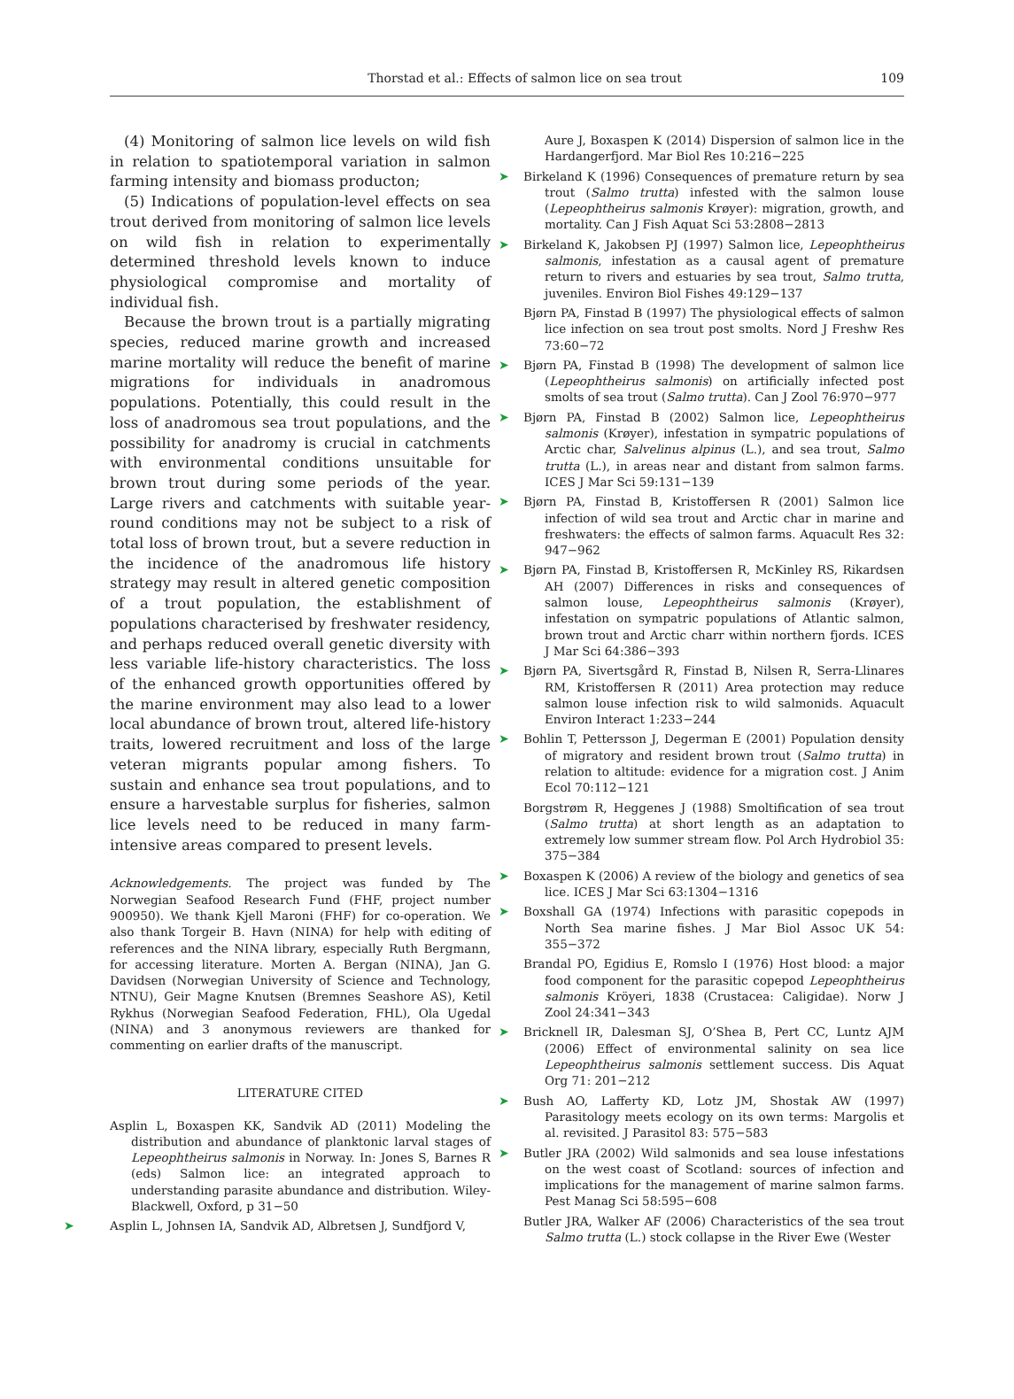Thorstad et al.: Effects of salmon lice on sea trout
109
(4) Monitoring of salmon lice levels on wild fish in relation to spatiotemporal variation in salmon farming intensity and biomass producton;
(5) Indications of population-level effects on sea trout derived from monitoring of salmon lice levels on wild fish in relation to experimentally determined threshold levels known to induce physiological compromise and mortality of individual fish.
Because the brown trout is a partially migrating species, reduced marine growth and increased marine mortality will reduce the benefit of marine migrations for individuals in anadromous populations. Potentially, this could result in the loss of anadromous sea trout populations, and the possibility for anadromy is crucial in catchments with environmental conditions unsuitable for brown trout during some periods of the year. Large rivers and catchments with suitable year-round conditions may not be subject to a risk of total loss of brown trout, but a severe reduction in the incidence of the anadromous life history strategy may result in altered genetic composition of a trout population, the establishment of populations characterised by freshwater residency, and perhaps reduced overall genetic diversity with less variable life-history characteristics. The loss of the enhanced growth opportunities offered by the marine environment may also lead to a lower local abundance of brown trout, altered life-history traits, lowered recruitment and loss of the large veteran migrants popular among fishers. To sustain and enhance sea trout populations, and to ensure a harvestable surplus for fisheries, salmon lice levels need to be reduced in many farm-intensive areas compared to present levels.
Acknowledgements. The project was funded by The Norwegian Seafood Research Fund (FHF, project number 900950). We thank Kjell Maroni (FHF) for co-operation. We also thank Torgeir B. Havn (NINA) for help with editing of references and the NINA library, especially Ruth Bergmann, for accessing literature. Morten A. Bergan (NINA), Jan G. Davidsen (Norwegian University of Science and Technology, NTNU), Geir Magne Knutsen (Bremnes Seashore AS), Ketil Rykhus (Norwegian Seafood Federation, FHL), Ola Ugedal (NINA) and 3 anonymous reviewers are thanked for commenting on earlier drafts of the manuscript.
LITERATURE CITED
Asplin L, Boxaspen KK, Sandvik AD (2011) Modeling the distribution and abundance of planktonic larval stages of Lepeophtheirus salmonis in Norway. In: Jones S, Barnes R (eds) Salmon lice: an integrated approach to understanding parasite abundance and distribution. Wiley-Blackwell, Oxford, p 31−50
➤ Asplin L, Johnsen IA, Sandvik AD, Albretsen J, Sundfjord V,
Aure J, Boxaspen K (2014) Dispersion of salmon lice in the Hardangerfjord. Mar Biol Res 10:216−225
➤ Birkeland K (1996) Consequences of premature return by sea trout (Salmo trutta) infested with the salmon louse (Lepeophtheirus salmonis Krøyer): migration, growth, and mortality. Can J Fish Aquat Sci 53:2808−2813
➤ Birkeland K, Jakobsen PJ (1997) Salmon lice, Lepeophtheirus salmonis, infestation as a causal agent of premature return to rivers and estuaries by sea trout, Salmo trutta, juveniles. Environ Biol Fishes 49:129−137
Bjørn PA, Finstad B (1997) The physiological effects of salmon lice infection on sea trout post smolts. Nord J Freshw Res 73:60−72
➤ Bjørn PA, Finstad B (1998) The development of salmon lice (Lepeophtheirus salmonis) on artificially infected post smolts of sea trout (Salmo trutta). Can J Zool 76:970−977
➤ Bjørn PA, Finstad B (2002) Salmon lice, Lepeophtheirus salmonis (Krøyer), infestation in sympatric populations of Arctic char, Salvelinus alpinus (L.), and sea trout, Salmo trutta (L.), in areas near and distant from salmon farms. ICES J Mar Sci 59:131−139
➤ Bjørn PA, Finstad B, Kristoffersen R (2001) Salmon lice infection of wild sea trout and Arctic char in marine and freshwaters: the effects of salmon farms. Aquacult Res 32: 947−962
➤ Bjørn PA, Finstad B, Kristoffersen R, McKinley RS, Rikardsen AH (2007) Differences in risks and consequences of salmon louse, Lepeophtheirus salmonis (Krøyer), infestation on sympatric populations of Atlantic salmon, brown trout and Arctic charr within northern fjords. ICES J Mar Sci 64:386−393
➤ Bjørn PA, Sivertsgård R, Finstad B, Nilsen R, Serra-Llinares RM, Kristoffersen R (2011) Area protection may reduce salmon louse infection risk to wild salmonids. Aquacult Environ Interact 1:233−244
➤ Bohlin T, Pettersson J, Degerman E (2001) Population density of migratory and resident brown trout (Salmo trutta) in relation to altitude: evidence for a migration cost. J Anim Ecol 70:112−121
Borgstrøm R, Heggenes J (1988) Smoltification of sea trout (Salmo trutta) at short length as an adaptation to extremely low summer stream flow. Pol Arch Hydrobiol 35: 375−384
➤ Boxaspen K (2006) A review of the biology and genetics of sea lice. ICES J Mar Sci 63:1304−1316
➤ Boxshall GA (1974) Infections with parasitic copepods in North Sea marine fishes. J Mar Biol Assoc UK 54: 355−372
Brandal PO, Egidius E, Romslo I (1976) Host blood: a major food component for the parasitic copepod Lepeophtheirus salmonis Kröyeri, 1838 (Crustacea: Caligidae). Norw J Zool 24:341−343
➤ Bricknell IR, Dalesman SJ, O’Shea B, Pert CC, Luntz AJM (2006) Effect of environmental salinity on sea lice Lepeophtheirus salmonis settlement success. Dis Aquat Org 71: 201−212
➤ Bush AO, Lafferty KD, Lotz JM, Shostak AW (1997) Parasitology meets ecology on its own terms: Margolis et al. revisited. J Parasitol 83: 575−583
➤ Butler JRA (2002) Wild salmonids and sea louse infestations on the west coast of Scotland: sources of infection and implications for the management of marine salmon farms. Pest Manag Sci 58:595−608
Butler JRA, Walker AF (2006) Characteristics of the sea trout Salmo trutta (L.) stock collapse in the River Ewe (Wester